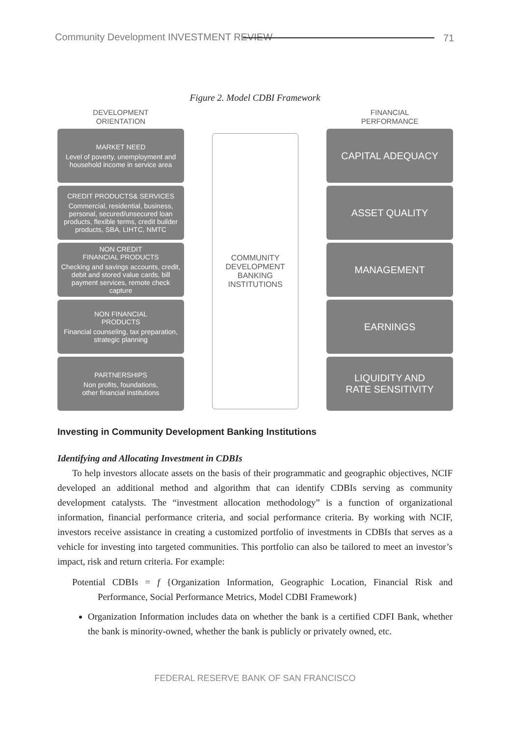Community Development INVESTMENT REVIEW
71
Figure 2. Model CDBI Framework
DEVELOPMENT
ORIENTATION
MARKET NEED
Level of poverty, unemployment and household income in service area
CREDIT PRODUCTS& SERVICES
Commercial, residential, business, personal, secured/unsecured loan products, flexible terms, credit builder products, SBA, LIHTC, NMTC
NON CREDIT
FINANCIAL PRODUCTS
Checking and savings accounts, credit, debit and stored value cards, bill payment services, remote check capture
NON FINANCIAL
PRODUCTS
Financial counseling, tax preparation, strategic planning
PARTNERSHIPS
Non profits, foundations,
other financial institutions
COMMUNITY
DEVELOPMENT
BANKING
INSTITUTIONS
FINANCIAL
PERFORMANCE
CAPITAL ADEQUACY
ASSET QUALITY
MANAGEMENT
EARNINGS
LIQUIDITY AND
RATE SENSITIVITY
Investing in Community Development Banking Institutions
Identifying and Allocating Investment in CDBIs
To help investors allocate assets on the basis of their programmatic and geographic objectives, NCIF developed an additional method and algorithm that can identify CDBIs serving as community development catalysts. The “investment allocation methodology” is a function of organizational information, financial performance criteria, and social performance criteria. By working with NCIF, investors receive assistance in creating a customized portfolio of investments in CDBIs that serves as a vehicle for investing into targeted communities. This portfolio can also be tailored to meet an investor’s impact, risk and return criteria. For example:
Potential CDBIs = f {Organization Information, Geographic Location, Financial Risk and Performance, Social Performance Metrics, Model CDBI Framework}
Organization Information includes data on whether the bank is a certified CDFI Bank, whether the bank is minority-owned, whether the bank is publicly or privately owned, etc.
FEDERAL RESERVE BANK OF SAN FRANCISCO